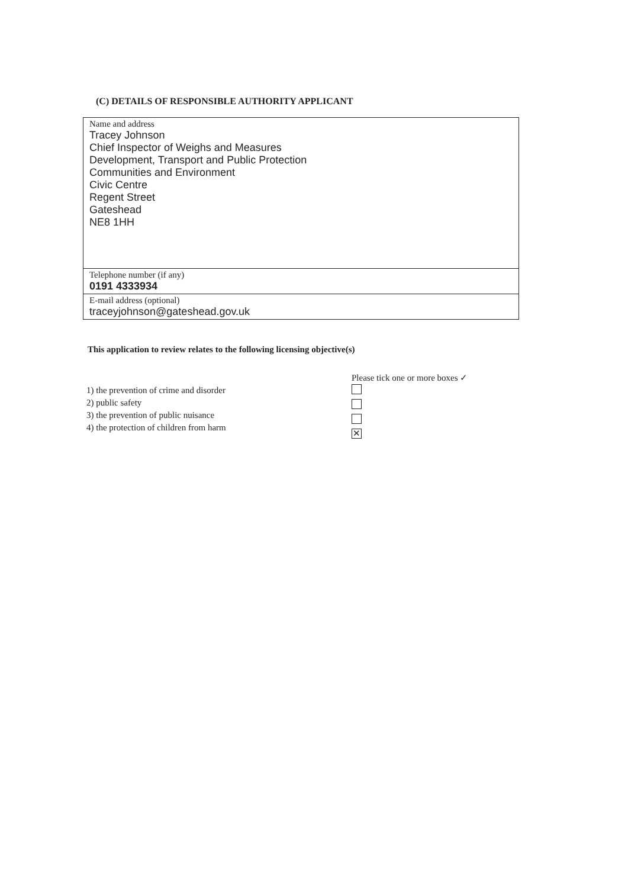(C) DETAILS OF RESPONSIBLE AUTHORITY APPLICANT
| Name and address Tracey Johnson Chief Inspector of Weighs and Measures Development, Transport and Public Protection Communities and Environment Civic Centre Regent Street Gateshead NE8 1HH |
| Telephone number (if any) 0191 4333934 |
| E-mail address (optional) traceyjohnson@gateshead.gov.uk |
This application to review relates to the following licensing objective(s)
1) the prevention of crime and disorder
2) public safety
3) the prevention of public nuisance
4) the protection of children from harm
Please tick one or more boxes ✓
✕